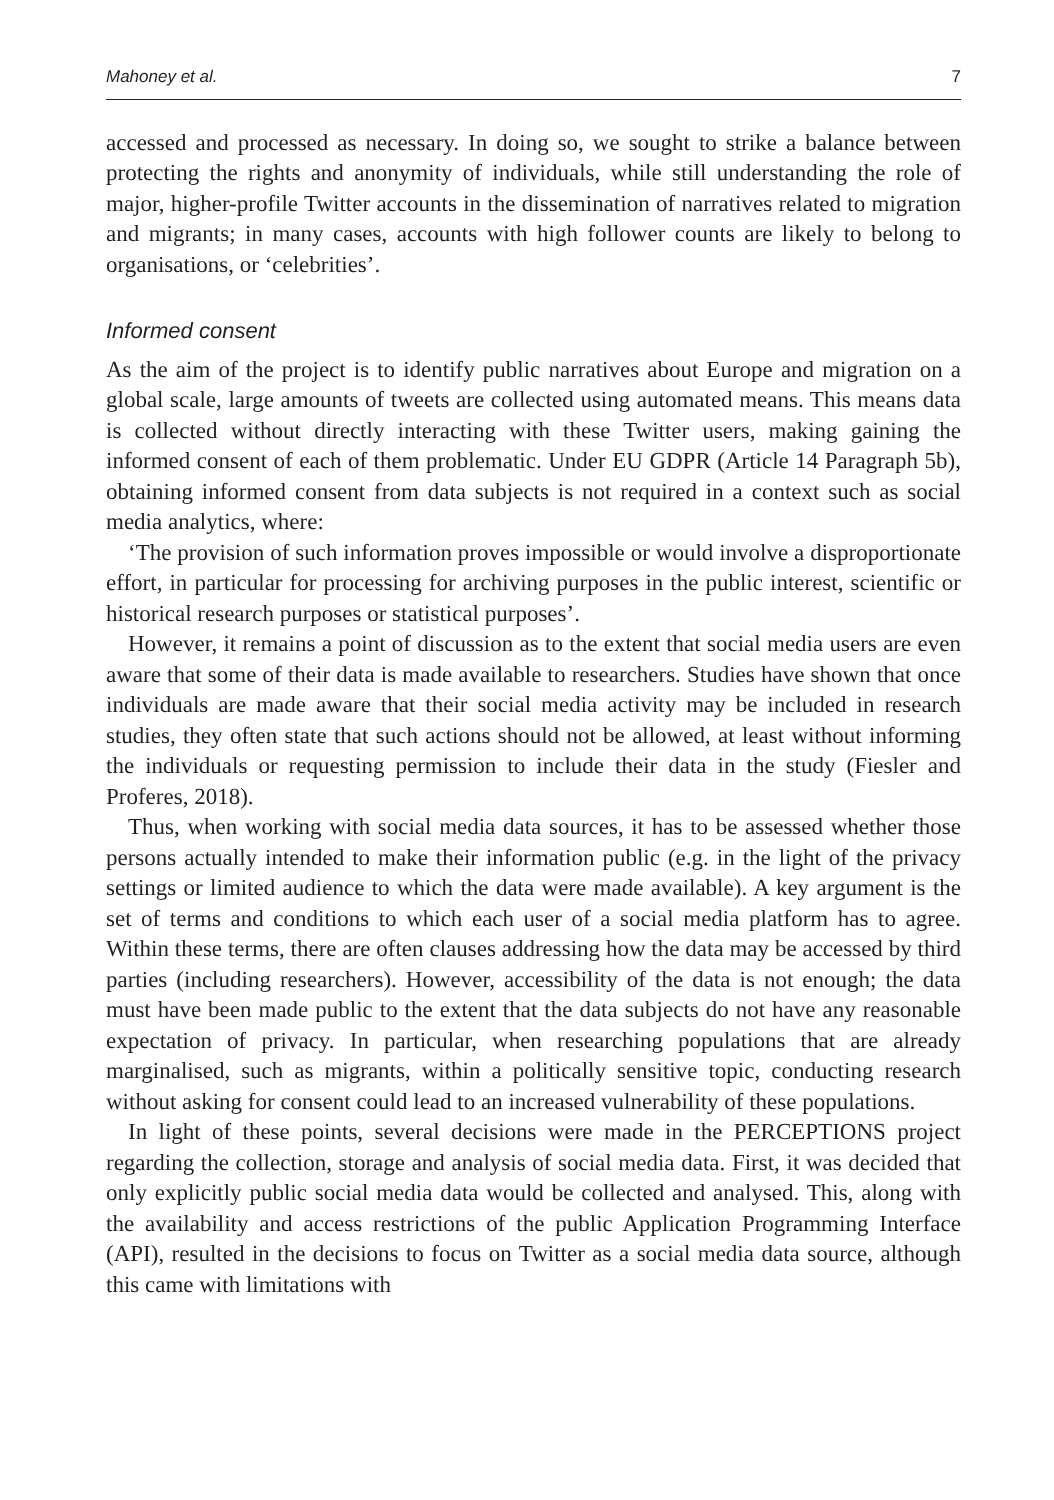Mahoney et al. 7
accessed and processed as necessary. In doing so, we sought to strike a balance between protecting the rights and anonymity of individuals, while still understanding the role of major, higher-profile Twitter accounts in the dissemination of narratives related to migration and migrants; in many cases, accounts with high follower counts are likely to belong to organisations, or ‘celebrities’.
Informed consent
As the aim of the project is to identify public narratives about Europe and migration on a global scale, large amounts of tweets are collected using automated means. This means data is collected without directly interacting with these Twitter users, making gaining the informed consent of each of them problematic. Under EU GDPR (Article 14 Paragraph 5b), obtaining informed consent from data subjects is not required in a context such as social media analytics, where:
‘The provision of such information proves impossible or would involve a disproportionate effort, in particular for processing for archiving purposes in the public interest, scientific or historical research purposes or statistical purposes’.
However, it remains a point of discussion as to the extent that social media users are even aware that some of their data is made available to researchers. Studies have shown that once individuals are made aware that their social media activity may be included in research studies, they often state that such actions should not be allowed, at least without informing the individuals or requesting permission to include their data in the study (Fiesler and Proferes, 2018).
Thus, when working with social media data sources, it has to be assessed whether those persons actually intended to make their information public (e.g. in the light of the privacy settings or limited audience to which the data were made available). A key argument is the set of terms and conditions to which each user of a social media platform has to agree. Within these terms, there are often clauses addressing how the data may be accessed by third parties (including researchers). However, accessibility of the data is not enough; the data must have been made public to the extent that the data subjects do not have any reasonable expectation of privacy. In particular, when researching populations that are already marginalised, such as migrants, within a politically sensitive topic, conducting research without asking for consent could lead to an increased vulnerability of these populations.
In light of these points, several decisions were made in the PERCEPTIONS project regarding the collection, storage and analysis of social media data. First, it was decided that only explicitly public social media data would be collected and analysed. This, along with the availability and access restrictions of the public Application Programming Interface (API), resulted in the decisions to focus on Twitter as a social media data source, although this came with limitations with